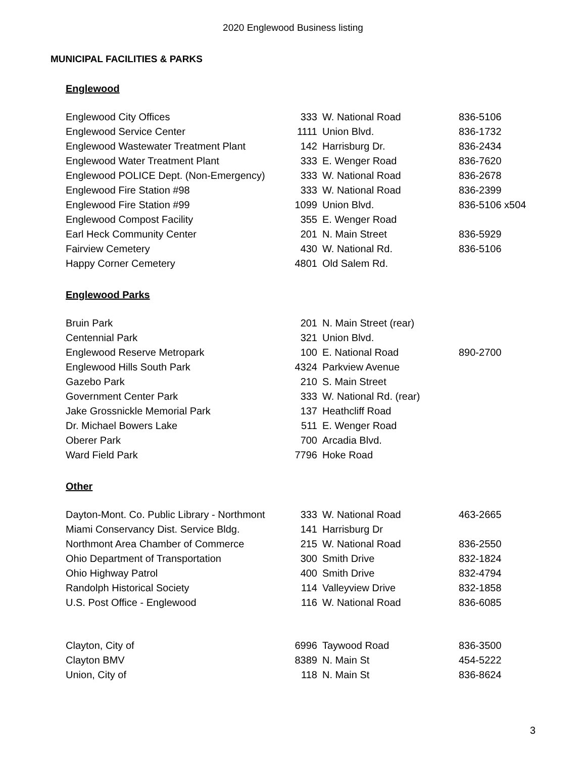2020 Englewood Business listing
MUNICIPAL FACILITIES & PARKS
Englewood
| Englewood City Offices | 333 | W. National Road | 836-5106 |
| Englewood Service Center | 1111 | Union Blvd. | 836-1732 |
| Englewood Wastewater Treatment Plant | 142 | Harrisburg Dr. | 836-2434 |
| Englewood Water Treatment Plant | 333 | E. Wenger Road | 836-7620 |
| Englewood POLICE Dept. (Non-Emergency) | 333 | W. National Road | 836-2678 |
| Englewood Fire Station #98 | 333 | W. National Road | 836-2399 |
| Englewood Fire Station #99 | 1099 | Union Blvd. | 836-5106 x504 |
| Englewood Compost Facility | 355 | E. Wenger Road | |
| Earl Heck Community Center | 201 | N. Main Street | 836-5929 |
| Fairview Cemetery | 430 | W. National Rd. | 836-5106 |
| Happy Corner Cemetery | 4801 | Old Salem Rd. | |
Englewood Parks
| Bruin Park | 201 | N. Main Street (rear) | |
| Centennial Park | 321 | Union Blvd. | |
| Englewood Reserve Metropark | 100 | E. National Road | 890-2700 |
| Englewood Hills South Park | 4324 | Parkview Avenue | |
| Gazebo Park | 210 | S. Main Street | |
| Government Center Park | 333 | W. National Rd. (rear) | |
| Jake Grossnickle Memorial Park | 137 | Heathcliff Road | |
| Dr. Michael Bowers Lake | 511 | E. Wenger Road | |
| Oberer Park | 700 | Arcadia Blvd. | |
| Ward Field Park | 7796 | Hoke Road | |
Other
| Dayton-Mont. Co. Public Library - Northmont | 333 | W. National Road | 463-2665 |
| Miami Conservancy Dist. Service Bldg. | 141 | Harrisburg Dr | |
| Northmont Area Chamber of Commerce | 215 | W. National Road | 836-2550 |
| Ohio Department of Transportation | 300 | Smith Drive | 832-1824 |
| Ohio Highway Patrol | 400 | Smith Drive | 832-4794 |
| Randolph Historical Society | 114 | Valleyview Drive | 832-1858 |
| U.S. Post Office - Englewood | 116 | W. National Road | 836-6085 |
| Clayton, City of | 6996 | Taywood Road | 836-3500 |
| Clayton BMV | 8389 | N. Main St | 454-5222 |
| Union, City of | 118 | N. Main St | 836-8624 |
3